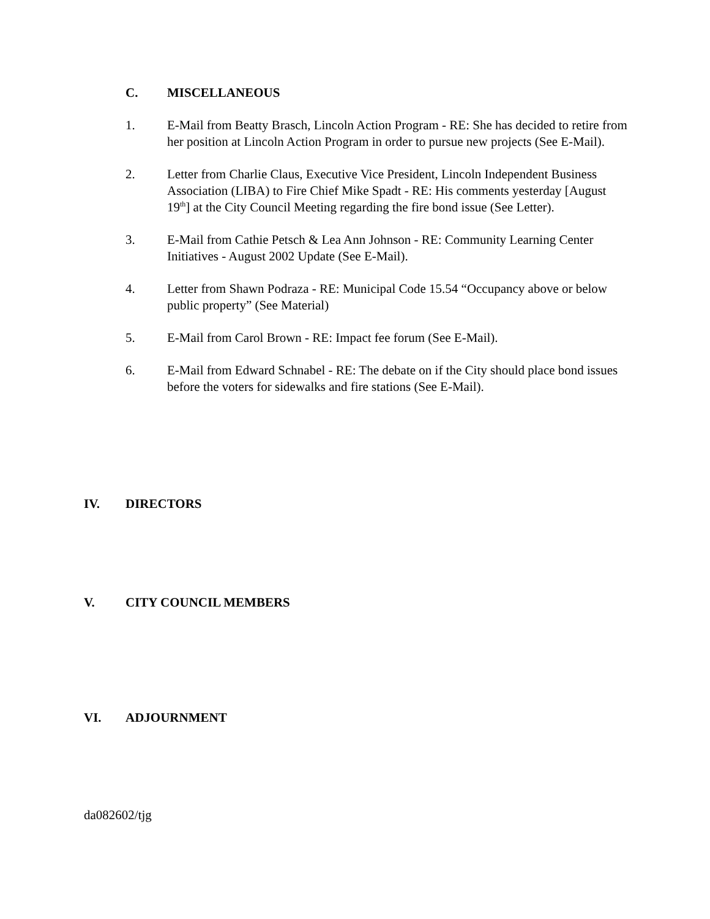C. MISCELLANEOUS
1. E-Mail from Beatty Brasch, Lincoln Action Program - RE: She has decided to retire from her position at Lincoln Action Program in order to pursue new projects (See E-Mail).
2. Letter from Charlie Claus, Executive Vice President, Lincoln Independent Business Association (LIBA) to Fire Chief Mike Spadt - RE: His comments yesterday [August 19<sup>th</sup>] at the City Council Meeting regarding the fire bond issue (See Letter).
3. E-Mail from Cathie Petsch & Lea Ann Johnson - RE: Community Learning Center Initiatives - August 2002 Update (See E-Mail).
4. Letter from Shawn Podraza - RE: Municipal Code 15.54 “Occupancy above or below public property” (See Material)
5. E-Mail from Carol Brown - RE: Impact fee forum (See E-Mail).
6. E-Mail from Edward Schnabel - RE: The debate on if the City should place bond issues before the voters for sidewalks and fire stations (See E-Mail).
IV. DIRECTORS
V. CITY COUNCIL MEMBERS
VI. ADJOURNMENT
da082602/tjg